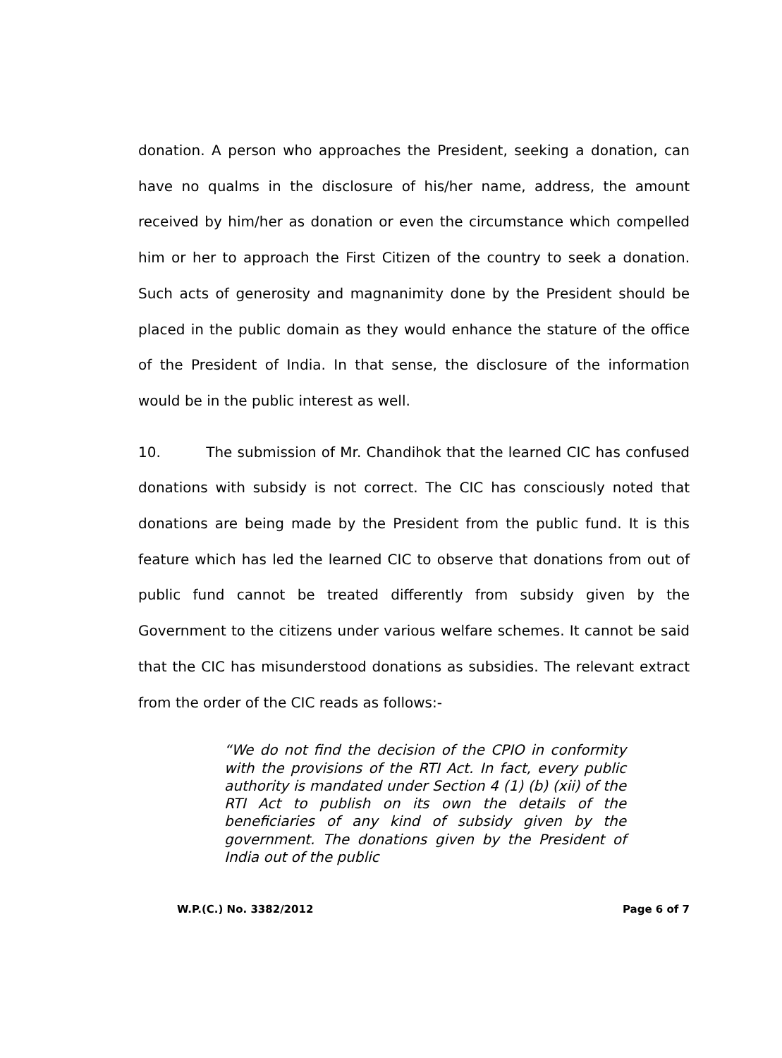donation. A person who approaches the President, seeking a donation, can have no qualms in the disclosure of his/her name, address, the amount received by him/her as donation or even the circumstance which compelled him or her to approach the First Citizen of the country to seek a donation. Such acts of generosity and magnanimity done by the President should be placed in the public domain as they would enhance the stature of the office of the President of India. In that sense, the disclosure of the information would be in the public interest as well.
10. The submission of Mr. Chandihok that the learned CIC has confused donations with subsidy is not correct. The CIC has consciously noted that donations are being made by the President from the public fund. It is this feature which has led the learned CIC to observe that donations from out of public fund cannot be treated differently from subsidy given by the Government to the citizens under various welfare schemes. It cannot be said that the CIC has misunderstood donations as subsidies. The relevant extract from the order of the CIC reads as follows:-
“We do not find the decision of the CPIO in conformity with the provisions of the RTI Act. In fact, every public authority is mandated under Section 4 (1) (b) (xii) of the RTI Act to publish on its own the details of the beneficiaries of any kind of subsidy given by the government. The donations given by the President of India out of the public
W.P.(C.) No. 3382/2012 Page 6 of 7